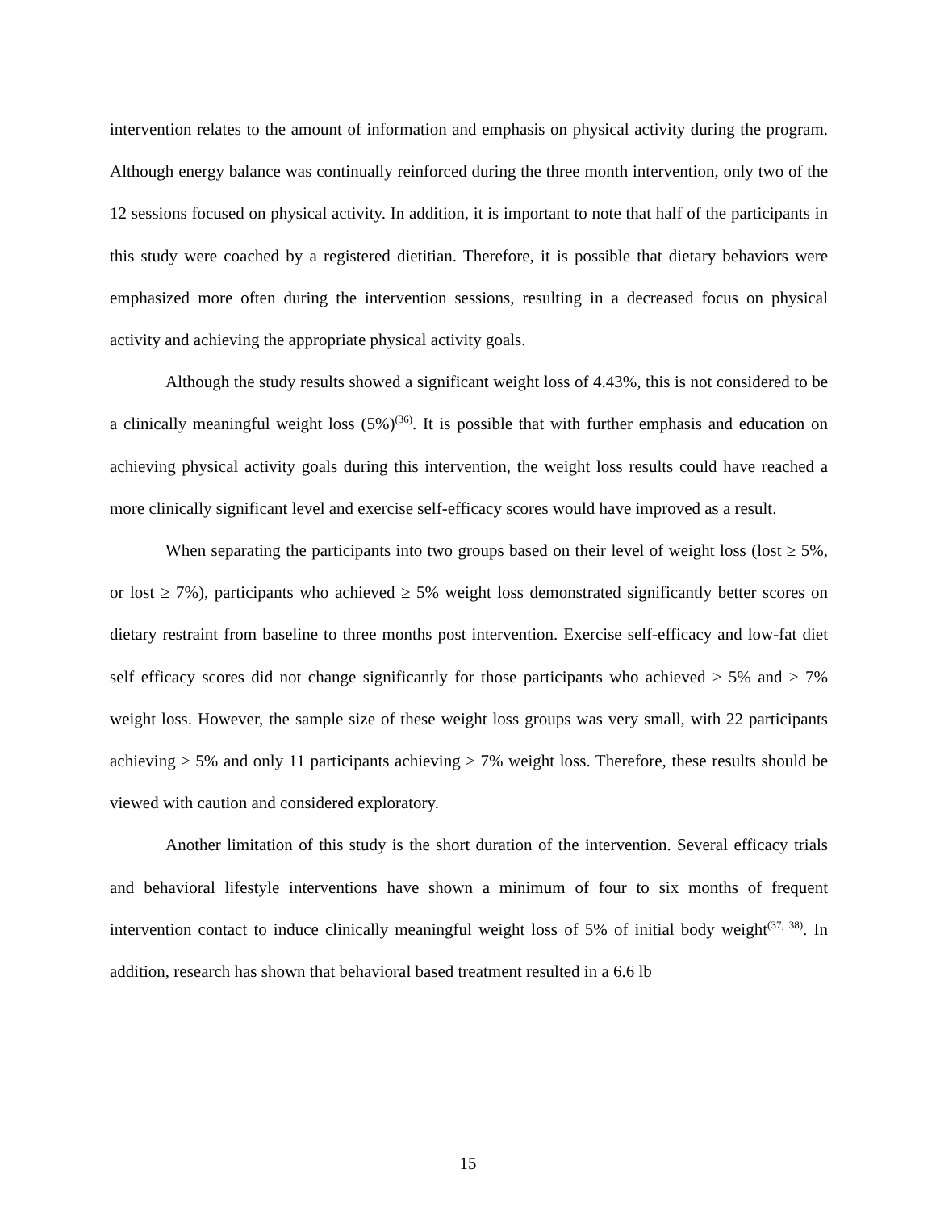intervention relates to the amount of information and emphasis on physical activity during the program. Although energy balance was continually reinforced during the three month intervention, only two of the 12 sessions focused on physical activity. In addition, it is important to note that half of the participants in this study were coached by a registered dietitian. Therefore, it is possible that dietary behaviors were emphasized more often during the intervention sessions, resulting in a decreased focus on physical activity and achieving the appropriate physical activity goals.
Although the study results showed a significant weight loss of 4.43%, this is not considered to be a clinically meaningful weight loss (5%)<sup>(36)</sup>. It is possible that with further emphasis and education on achieving physical activity goals during this intervention, the weight loss results could have reached a more clinically significant level and exercise self-efficacy scores would have improved as a result.
When separating the participants into two groups based on their level of weight loss (lost ≥ 5%, or lost ≥ 7%), participants who achieved ≥ 5% weight loss demonstrated significantly better scores on dietary restraint from baseline to three months post intervention. Exercise self-efficacy and low-fat diet self efficacy scores did not change significantly for those participants who achieved ≥ 5% and ≥ 7% weight loss. However, the sample size of these weight loss groups was very small, with 22 participants achieving ≥ 5% and only 11 participants achieving ≥ 7% weight loss. Therefore, these results should be viewed with caution and considered exploratory.
Another limitation of this study is the short duration of the intervention. Several efficacy trials and behavioral lifestyle interventions have shown a minimum of four to six months of frequent intervention contact to induce clinically meaningful weight loss of 5% of initial body weight<sup>(37, 38)</sup>. In addition, research has shown that behavioral based treatment resulted in a 6.6 lb
15